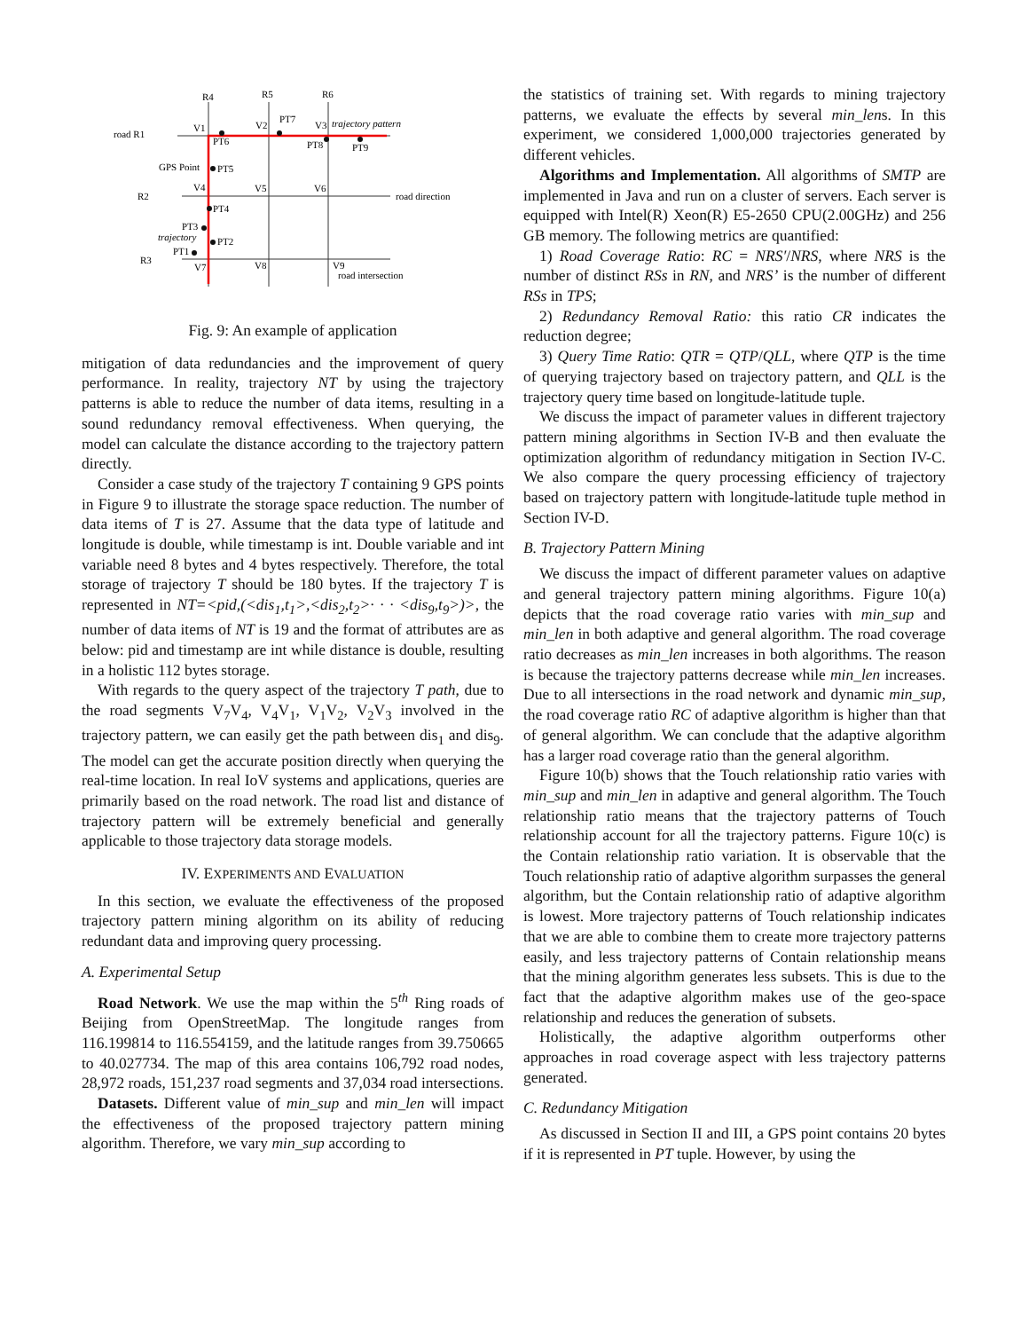R4
R5
R6
road R1
R2
R3
V1
V2
PT7
V3
trajectory pattern
PT6
PT8
PT9
GPS Point
PT5
V4
V5
V6
road direction
PT4
PT3
trajectory
PT2
PT1
V7
V8
V9
road intersection
Fig. 9: An example of application
mitigation of data redundancies and the improvement of query performance. In reality, trajectory NT by using the trajectory patterns is able to reduce the number of data items, resulting in a sound redundancy removal effectiveness. When querying, the model can calculate the distance according to the trajectory pattern directly.
Consider a case study of the trajectory T containing 9 GPS points in Figure 9 to illustrate the storage space reduction. The number of data items of T is 27. Assume that the data type of latitude and longitude is double, while timestamp is int. Double variable and int variable need 8 bytes and 4 bytes respectively. Therefore, the total storage of trajectory T should be 180 bytes. If the trajectory T is represented in NT=<pid,(<dis<sub>1</sub>,t<sub>1</sub>>,<dis<sub>2</sub>,t<sub>2</sub>>· · · <dis<sub>9</sub>,t<sub>9</sub>>)>, the number of data items of NT is 19 and the format of attributes are as below: pid and timestamp are int while distance is double, resulting in a holistic 112 bytes storage.
With regards to the query aspect of the trajectory T path, due to the road segments V<sub>7</sub>V<sub>4</sub>, V<sub>4</sub>V<sub>1</sub>, V<sub>1</sub>V<sub>2</sub>, V<sub>2</sub>V<sub>3</sub> involved in the trajectory pattern, we can easily get the path between dis<sub>1</sub> and dis<sub>9</sub>. The model can get the accurate position directly when querying the real-time location. In real IoV systems and applications, queries are primarily based on the road network. The road list and distance of trajectory pattern will be extremely beneficial and generally applicable to those trajectory data storage models.
IV. EXPERIMENTS AND EVALUATION
In this section, we evaluate the effectiveness of the proposed trajectory pattern mining algorithm on its ability of reducing redundant data and improving query processing.
A. Experimental Setup
Road Network. We use the map within the 5<sup>th</sup> Ring roads of Beijing from OpenStreetMap. The longitude ranges from 116.199814 to 116.554159, and the latitude ranges from 39.750665 to 40.027734. The map of this area contains 106,792 road nodes, 28,972 roads, 151,237 road segments and 37,034 road intersections.
Datasets. Different value of min_sup and min_len will impact the effectiveness of the proposed trajectory pattern mining algorithm. Therefore, we vary min_sup according to
the statistics of training set. With regards to mining trajectory patterns, we evaluate the effects by several min_lens. In this experiment, we considered 1,000,000 trajectories generated by different vehicles.
Algorithms and Implementation. All algorithms of SMTP are implemented in Java and run on a cluster of servers. Each server is equipped with Intel(R) Xeon(R) E5-2650 CPU(2.00GHz) and 256 GB memory. The following metrics are quantified:
1) Road Coverage Ratio: RC = NRS′/NRS, where NRS is the number of distinct RSs in RN, and NRS’ is the number of different RSs in TPS;
2) Redundancy Removal Ratio: this ratio CR indicates the reduction degree;
3) Query Time Ratio: QTR = QTP/QLL, where QTP is the time of querying trajectory based on trajectory pattern, and QLL is the trajectory query time based on longitude-latitude tuple.
We discuss the impact of parameter values in different trajectory pattern mining algorithms in Section IV-B and then evaluate the optimization algorithm of redundancy mitigation in Section IV-C. We also compare the query processing efficiency of trajectory based on trajectory pattern with longitude-latitude tuple method in Section IV-D.
B. Trajectory Pattern Mining
We discuss the impact of different parameter values on adaptive and general trajectory pattern mining algorithms. Figure 10(a) depicts that the road coverage ratio varies with min_sup and min_len in both adaptive and general algorithm. The road coverage ratio decreases as min_len increases in both algorithms. The reason is because the trajectory patterns decrease while min_len increases. Due to all intersections in the road network and dynamic min_sup, the road coverage ratio RC of adaptive algorithm is higher than that of general algorithm. We can conclude that the adaptive algorithm has a larger road coverage ratio than the general algorithm.
Figure 10(b) shows that the Touch relationship ratio varies with min_sup and min_len in adaptive and general algorithm. The Touch relationship ratio means that the trajectory patterns of Touch relationship account for all the trajectory patterns. Figure 10(c) is the Contain relationship ratio variation. It is observable that the Touch relationship ratio of adaptive algorithm surpasses the general algorithm, but the Contain relationship ratio of adaptive algorithm is lowest. More trajectory patterns of Touch relationship indicates that we are able to combine them to create more trajectory patterns easily, and less trajectory patterns of Contain relationship means that the mining algorithm generates less subsets. This is due to the fact that the adaptive algorithm makes use of the geo-space relationship and reduces the generation of subsets.
Holistically, the adaptive algorithm outperforms other approaches in road coverage aspect with less trajectory patterns generated.
C. Redundancy Mitigation
As discussed in Section II and III, a GPS point contains 20 bytes if it is represented in PT tuple. However, by using the